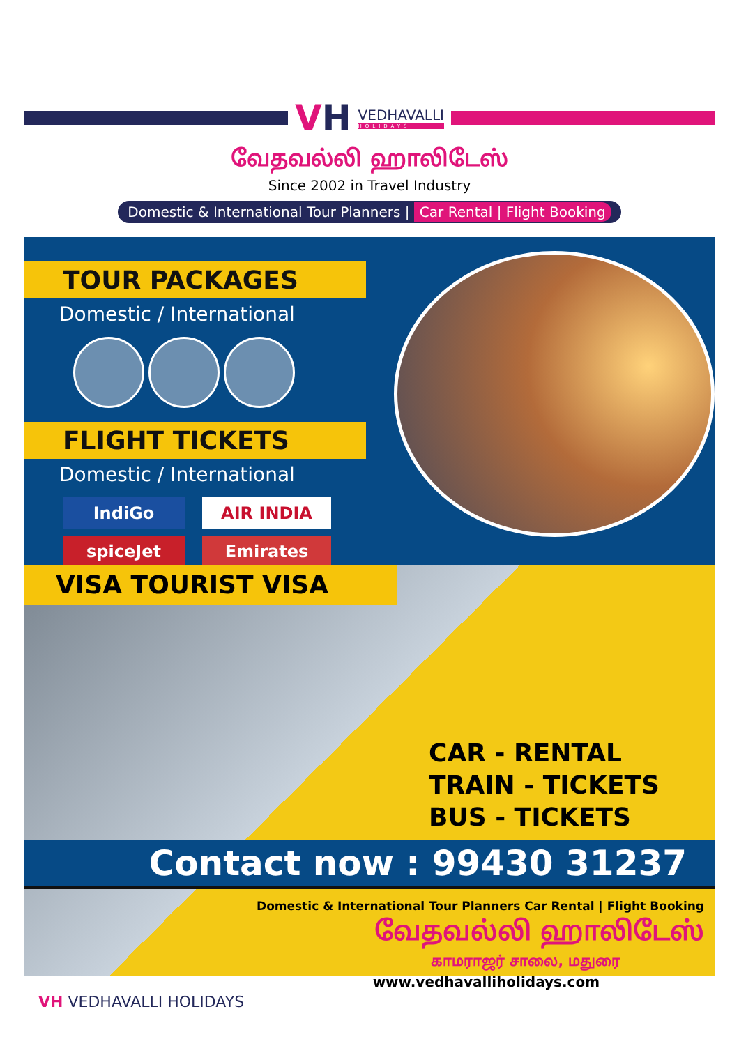VH
VEDHAVALLI
HOLIDAYS
வேதவல்லி ஹாலிடேஸ்
Since 2002 in Travel Industry
Domestic & International Tour Planners | Car Rental | Flight Booking
TOUR PACKAGES
Domestic / International
FLIGHT TICKETS
Domestic / International
IndiGo
AIR INDIA
spiceJet
Emirates
VISA TOURIST VISA
CAR - RENTAL
TRAIN - TICKETS
BUS - TICKETS
Contact now : 99430 31237
Domestic & International Tour Planners Car Rental | Flight Booking
வேதவல்லி ஹாலிடேஸ்
காமராஜர் சாலை, மதுரை
www.vedhavalliholidays.com
VH VEDHAVALLI HOLIDAYS